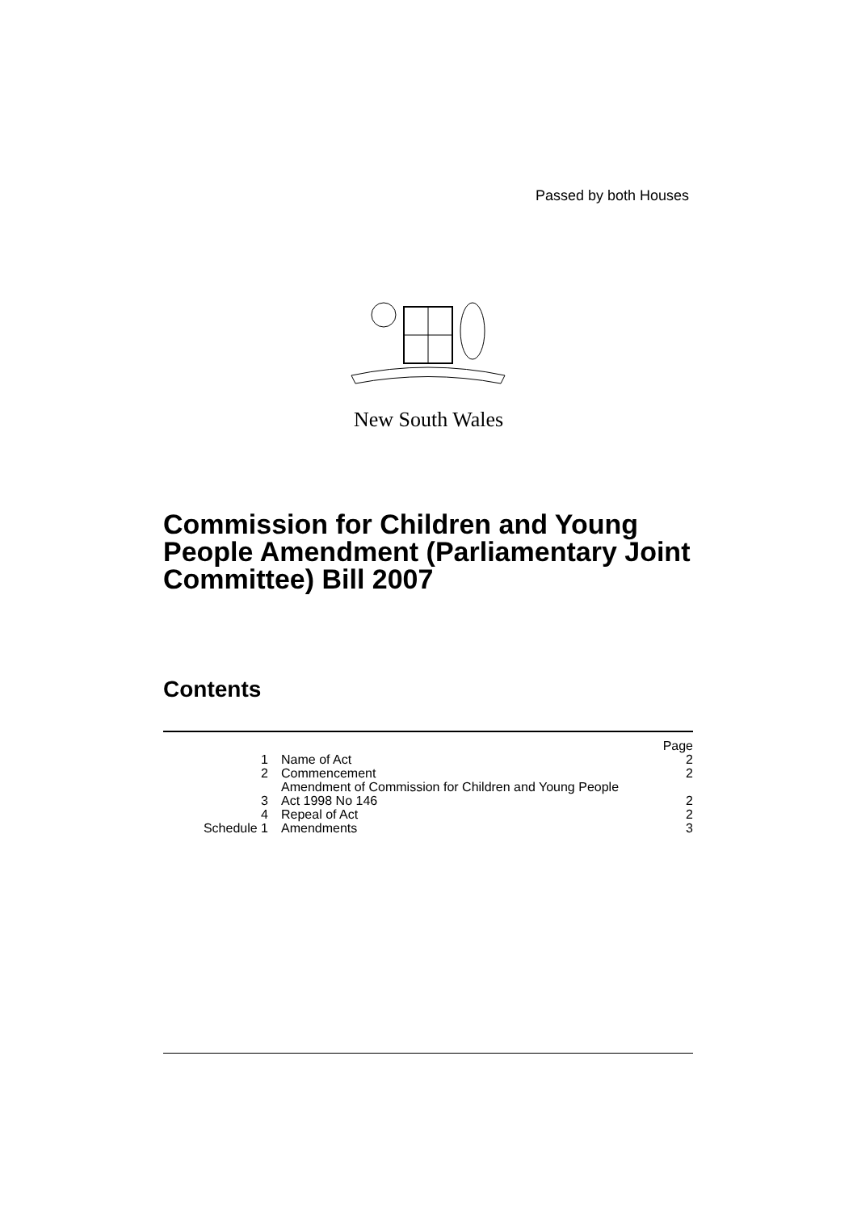Passed by both Houses
New South Wales
Commission for Children and Young People Amendment (Parliamentary Joint Committee) Bill 2007
Contents
| | | Page |
| 1 | Name of Act | 2 |
| 2 | Commencement | 2 |
| 3 | Amendment of Commission for Children and Young People Act 1998 No 146 | 2 |
| 4 | Repeal of Act | 2 |
| Schedule 1 | Amendments | 3 |